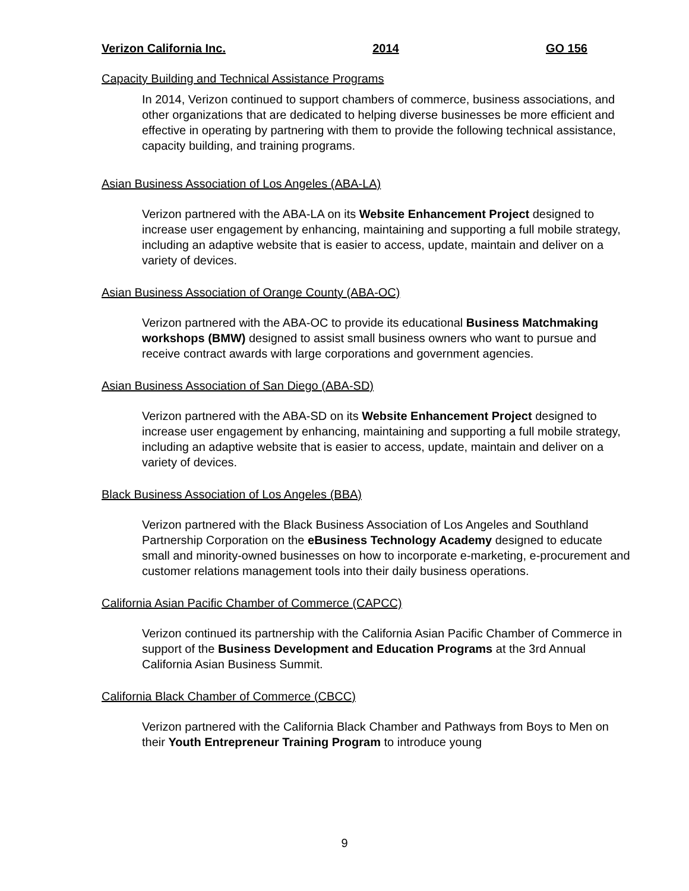Verizon California Inc. 2014 GO 156
Capacity Building and Technical Assistance Programs
In 2014, Verizon continued to support chambers of commerce, business associations, and other organizations that are dedicated to helping diverse businesses be more efficient and effective in operating by partnering with them to provide the following technical assistance, capacity building, and training programs.
Asian Business Association of Los Angeles (ABA-LA)
Verizon partnered with the ABA-LA on its Website Enhancement Project designed to increase user engagement by enhancing, maintaining and supporting a full mobile strategy, including an adaptive website that is easier to access, update, maintain and deliver on a variety of devices.
Asian Business Association of Orange County (ABA-OC)
Verizon partnered with the ABA-OC to provide its educational Business Matchmaking workshops (BMW) designed to assist small business owners who want to pursue and receive contract awards with large corporations and government agencies.
Asian Business Association of San Diego (ABA-SD)
Verizon partnered with the ABA-SD on its Website Enhancement Project designed to increase user engagement by enhancing, maintaining and supporting a full mobile strategy, including an adaptive website that is easier to access, update, maintain and deliver on a variety of devices.
Black Business Association of Los Angeles (BBA)
Verizon partnered with the Black Business Association of Los Angeles and Southland Partnership Corporation on the eBusiness Technology Academy designed to educate small and minority-owned businesses on how to incorporate e-marketing, e-procurement and customer relations management tools into their daily business operations.
California Asian Pacific Chamber of Commerce (CAPCC)
Verizon continued its partnership with the California Asian Pacific Chamber of Commerce in support of the Business Development and Education Programs at the 3rd Annual California Asian Business Summit.
California Black Chamber of Commerce (CBCC)
Verizon partnered with the California Black Chamber and Pathways from Boys to Men on their Youth Entrepreneur Training Program to introduce young
9